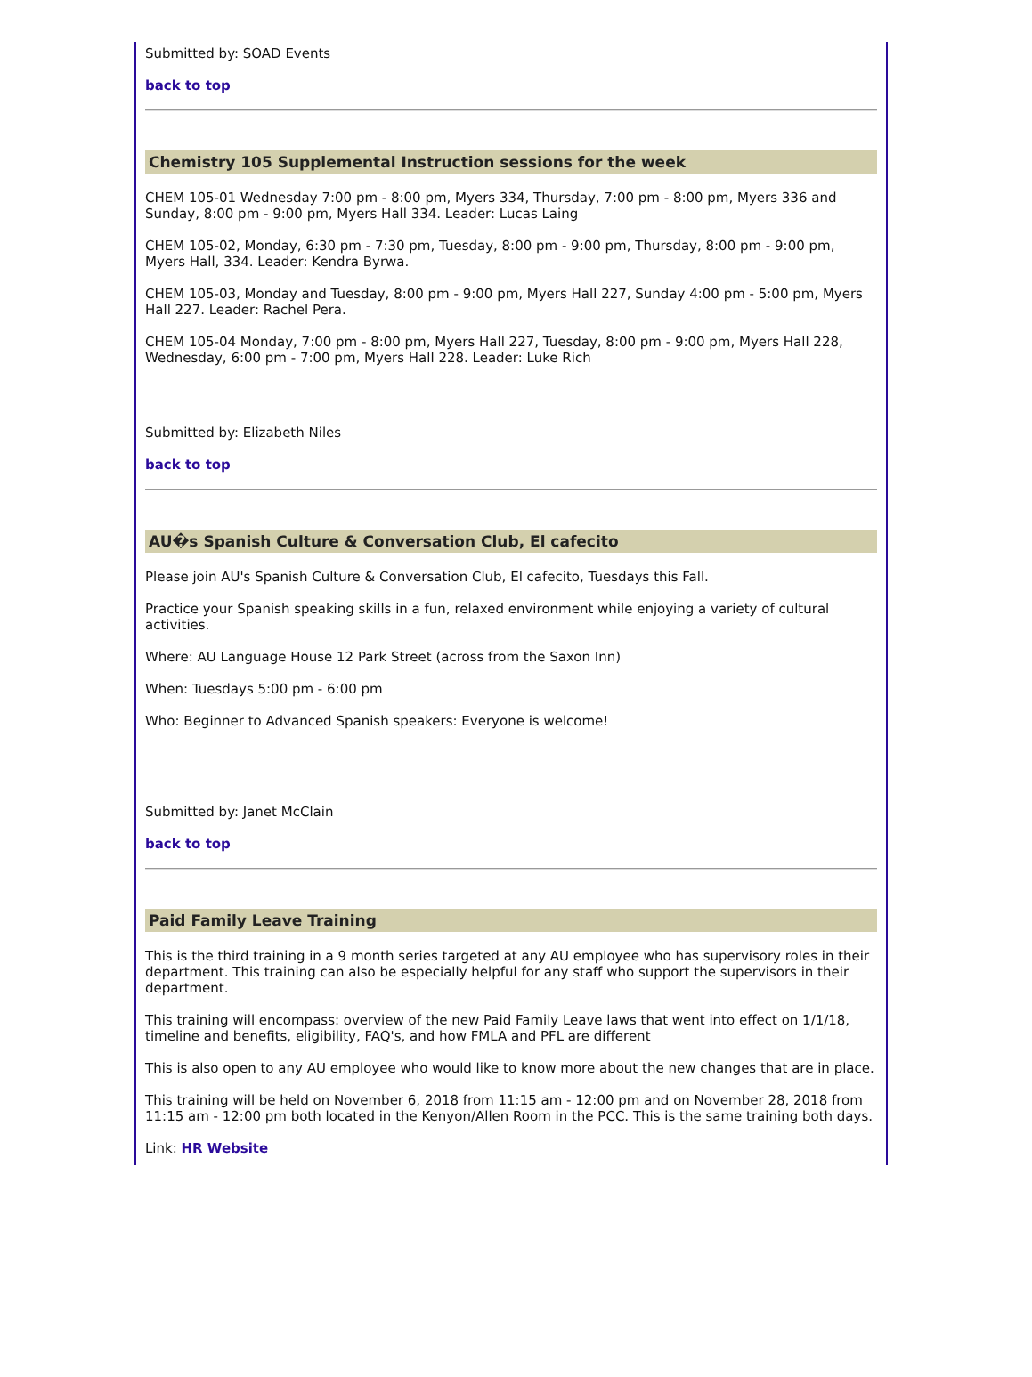Submitted by: SOAD Events
back to top
Chemistry 105 Supplemental Instruction sessions for the week
CHEM 105-01 Wednesday 7:00 pm - 8:00 pm, Myers 334, Thursday, 7:00 pm - 8:00 pm, Myers 336 and Sunday, 8:00 pm - 9:00 pm, Myers Hall 334. Leader: Lucas Laing
CHEM 105-02, Monday, 6:30 pm - 7:30 pm, Tuesday, 8:00 pm - 9:00 pm, Thursday, 8:00 pm - 9:00 pm, Myers Hall, 334. Leader: Kendra Byrwa.
CHEM 105-03, Monday and Tuesday, 8:00 pm - 9:00 pm, Myers Hall 227, Sunday 4:00 pm - 5:00 pm, Myers Hall 227. Leader: Rachel Pera.
CHEM 105-04 Monday, 7:00 pm - 8:00 pm, Myers Hall 227, Tuesday, 8:00 pm - 9:00 pm, Myers Hall 228, Wednesday, 6:00 pm - 7:00 pm, Myers Hall 228. Leader: Luke Rich
Submitted by: Elizabeth Niles
back to top
AU�s Spanish Culture & Conversation Club, El cafecito
Please join AU's Spanish Culture & Conversation Club, El cafecito, Tuesdays this Fall.
Practice your Spanish speaking skills in a fun, relaxed environment while enjoying a variety of cultural activities.
Where: AU Language House 12 Park Street (across from the Saxon Inn)
When: Tuesdays 5:00 pm - 6:00 pm
Who: Beginner to Advanced Spanish speakers: Everyone is welcome!
Submitted by: Janet McClain
back to top
Paid Family Leave Training
This is the third training in a 9 month series targeted at any AU employee who has supervisory roles in their department. This training can also be especially helpful for any staff who support the supervisors in their department.
This training will encompass: overview of the new Paid Family Leave laws that went into effect on 1/1/18, timeline and benefits, eligibility, FAQ's, and how FMLA and PFL are different
This is also open to any AU employee who would like to know more about the new changes that are in place.
This training will be held on November 6, 2018 from 11:15 am - 12:00 pm and on November 28, 2018 from 11:15 am - 12:00 pm both located in the Kenyon/Allen Room in the PCC. This is the same training both days.
Link: HR Website